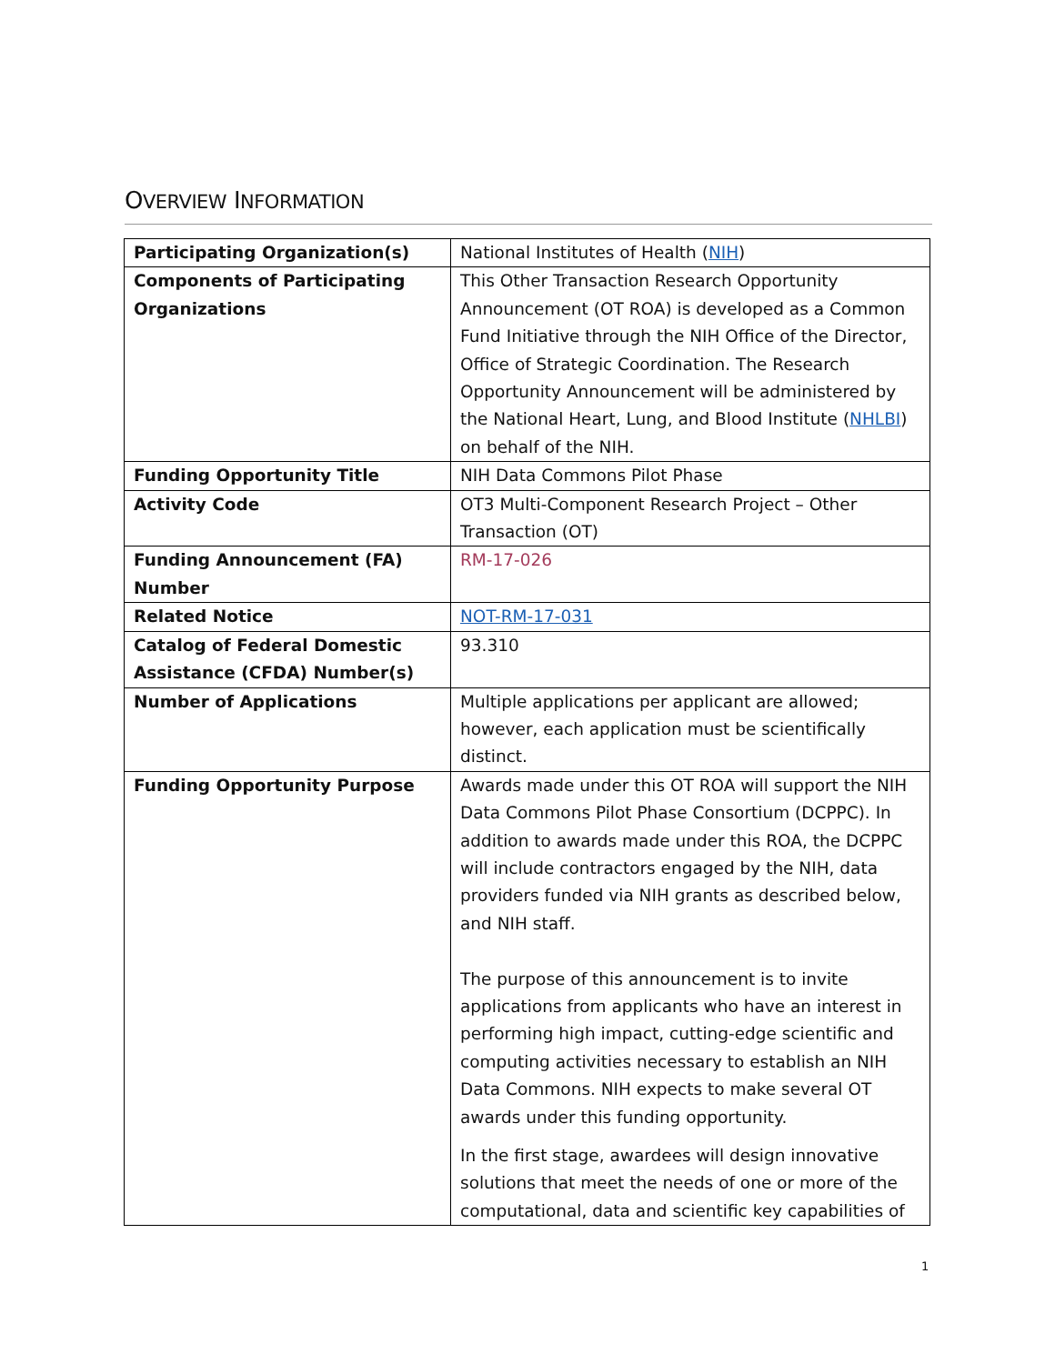OVERVIEW INFORMATION
| Participating Organization(s) | National Institutes of Health ( NIH ) |
| Components of Participating Organizations | This Other Transaction Research Opportunity Announcement (OT ROA) is developed as a Common Fund Initiative through the NIH Office of the Director, Office of Strategic Coordination. The Research Opportunity Announcement will be administered by the National Heart, Lung, and Blood Institute ( NHLBI ) on behalf of the NIH. |
| Funding Opportunity Title | NIH Data Commons Pilot Phase |
| Activity Code | OT3 Multi-Component Research Project – Other Transaction (OT) |
| Funding Announcement (FA) Number | RM-17-026 |
| Related Notice | NOT-RM-17-031 |
| Catalog of Federal Domestic Assistance (CFDA) Number(s) | 93.310 |
| Number of Applications | Multiple applications per applicant are allowed; however, each application must be scientifically distinct. |
| Funding Opportunity Purpose | Awards made under this OT ROA will support the NIH Data Commons Pilot Phase Consortium (DCPPC). In addition to awards made under this ROA, the DCPPC will include contractors engaged by the NIH, data providers funded via NIH grants as described below, and NIH staff. The purpose of this announcement is to invite applications from applicants who have an interest in performing high impact, cutting-edge scientific and computing activities necessary to establish an NIH Data Commons. NIH expects to make several OT awards under this funding opportunity. In the first stage, awardees will design innovative solutions that meet the needs of one or more of the computational, data and scientific key capabilities of |
1